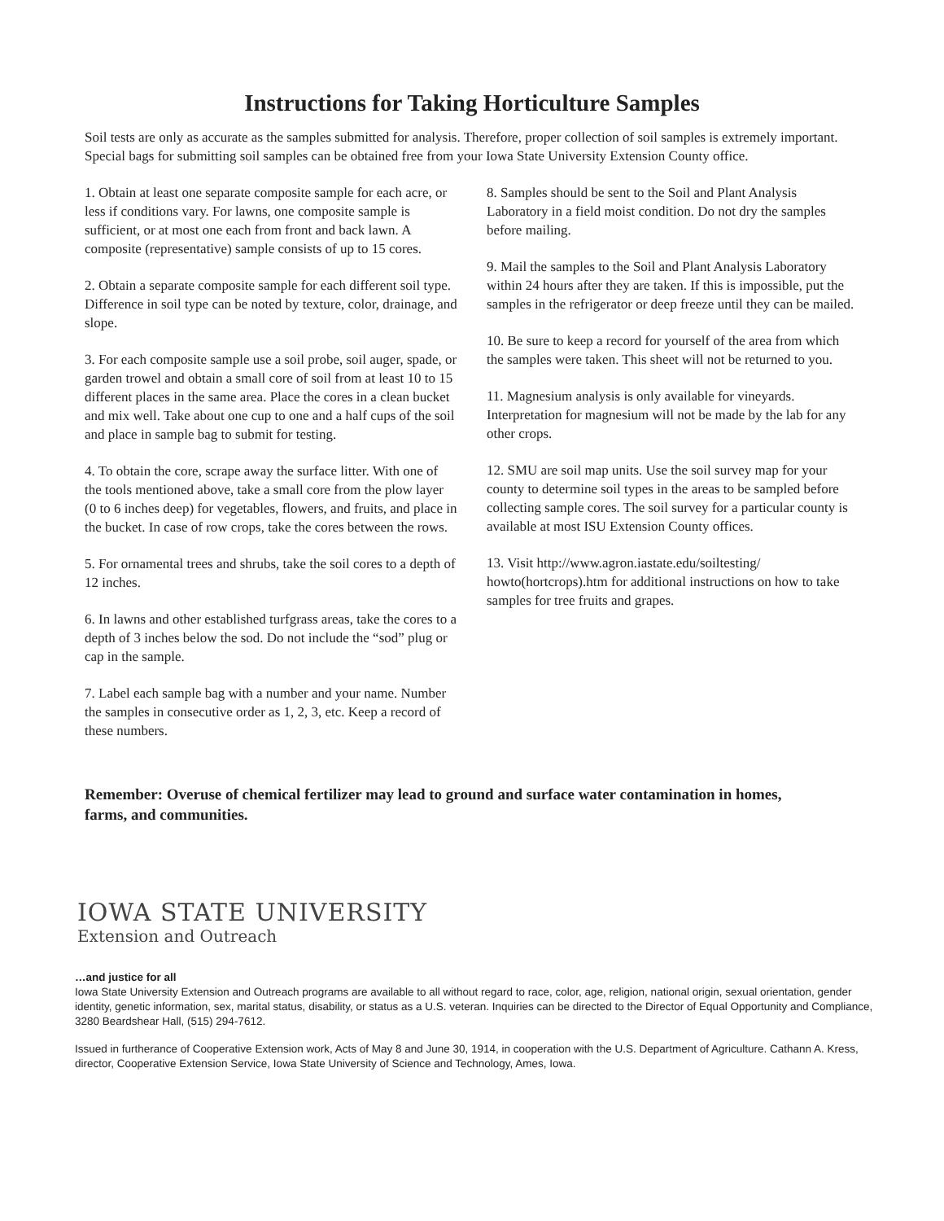Instructions for Taking Horticulture Samples
Soil tests are only as accurate as the samples submitted for analysis. Therefore, proper collection of soil samples is extremely important. Special bags for submitting soil samples can be obtained free from your Iowa State University Extension County office.
1. Obtain at least one separate composite sample for each acre, or less if conditions vary. For lawns, one composite sample is sufficient, or at most one each from front and back lawn. A composite (representative) sample consists of up to 15 cores.
2. Obtain a separate composite sample for each different soil type. Difference in soil type can be noted by texture, color, drainage, and slope.
3. For each composite sample use a soil probe, soil auger, spade, or garden trowel and obtain a small core of soil from at least 10 to 15 different places in the same area. Place the cores in a clean bucket and mix well. Take about one cup to one and a half cups of the soil and place in sample bag to submit for testing.
4. To obtain the core, scrape away the surface litter. With one of the tools mentioned above, take a small core from the plow layer (0 to 6 inches deep) for vegetables, flowers, and fruits, and place in the bucket. In case of row crops, take the cores between the rows.
5. For ornamental trees and shrubs, take the soil cores to a depth of 12 inches.
6. In lawns and other established turfgrass areas, take the cores to a depth of 3 inches below the sod. Do not include the “sod” plug or cap in the sample.
7. Label each sample bag with a number and your name. Number the samples in consecutive order as 1, 2, 3, etc. Keep a record of these numbers.
8. Samples should be sent to the Soil and Plant Analysis Laboratory in a field moist condition. Do not dry the samples before mailing.
9. Mail the samples to the Soil and Plant Analysis Laboratory within 24 hours after they are taken. If this is impossible, put the samples in the refrigerator or deep freeze until they can be mailed.
10. Be sure to keep a record for yourself of the area from which the samples were taken. This sheet will not be returned to you.
11. Magnesium analysis is only available for vineyards. Interpretation for magnesium will not be made by the lab for any other crops.
12. SMU are soil map units. Use the soil survey map for your county to determine soil types in the areas to be sampled before collecting sample cores. The soil survey for a particular county is available at most ISU Extension County offices.
13. Visit http://www.agron.iastate.edu/soiltesting/ howto(hortcrops).htm for additional instructions on how to take samples for tree fruits and grapes.
Remember: Overuse of chemical fertilizer may lead to ground and surface water contamination in homes, farms, and communities.
IOWA STATE UNIVERSITY
Extension and Outreach
…and justice for all
Iowa State University Extension and Outreach programs are available to all without regard to race, color, age, religion, national origin, sexual orientation, gender identity, genetic information, sex, marital status, disability, or status as a U.S. veteran. Inquiries can be directed to the Director of Equal Opportunity and Compliance, 3280 Beardshear Hall, (515) 294-7612.
Issued in furtherance of Cooperative Extension work, Acts of May 8 and June 30, 1914, in cooperation with the U.S. Department of Agriculture. Cathann A. Kress, director, Cooperative Extension Service, Iowa State University of Science and Technology, Ames, Iowa.